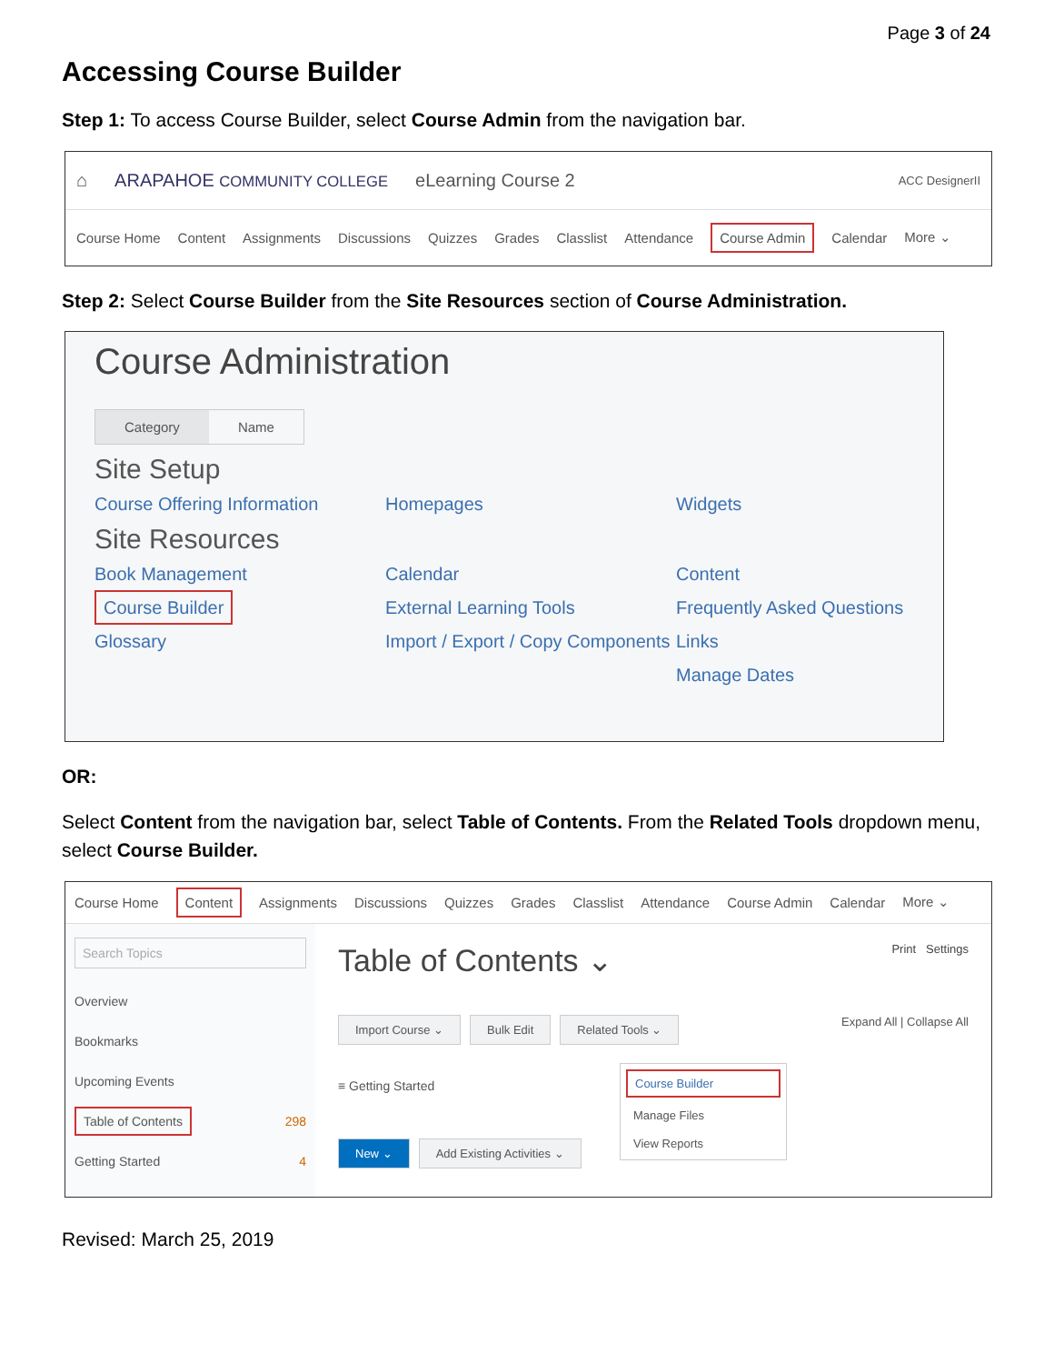Page 3 of 24
Accessing Course Builder
Step 1: To access Course Builder, select Course Admin from the navigation bar.
⌂ ARAPAHOE COMMUNITY COLLEGE eLearning Course 2 ACC DesignerII
Course Home Content Assignments Discussions Quizzes Grades Classlist Attendance Course Admin Calendar More ⌄
Step 2: Select Course Builder from the Site Resources section of Course Administration.
Course Administration
Category Name
Site Setup
Course Offering Information Homepages Widgets
Site Resources
Book Management Calendar Content Course Builder External Learning Tools Frequently Asked Questions Glossary Import / Export / Copy Components Links Manage Dates
OR:
Select Content from the navigation bar, select Table of Contents. From the Related Tools dropdown menu, select Course Builder.
Course Home Content Assignments Discussions Quizzes Grades Classlist Attendance Course Admin Calendar More ⌄
Search Topics
Overview
Bookmarks
Upcoming Events
Table of Contents 298
Getting Started 4
Table of Contents ⌄ Print Settings
Import Course ⌄ Bulk Edit Related Tools ⌄ Expand All | Collapse All
Course Builder
Manage Files
View Reports
≡ Getting Started
New ⌄ Add Existing Activities ⌄
Revised: March 25, 2019